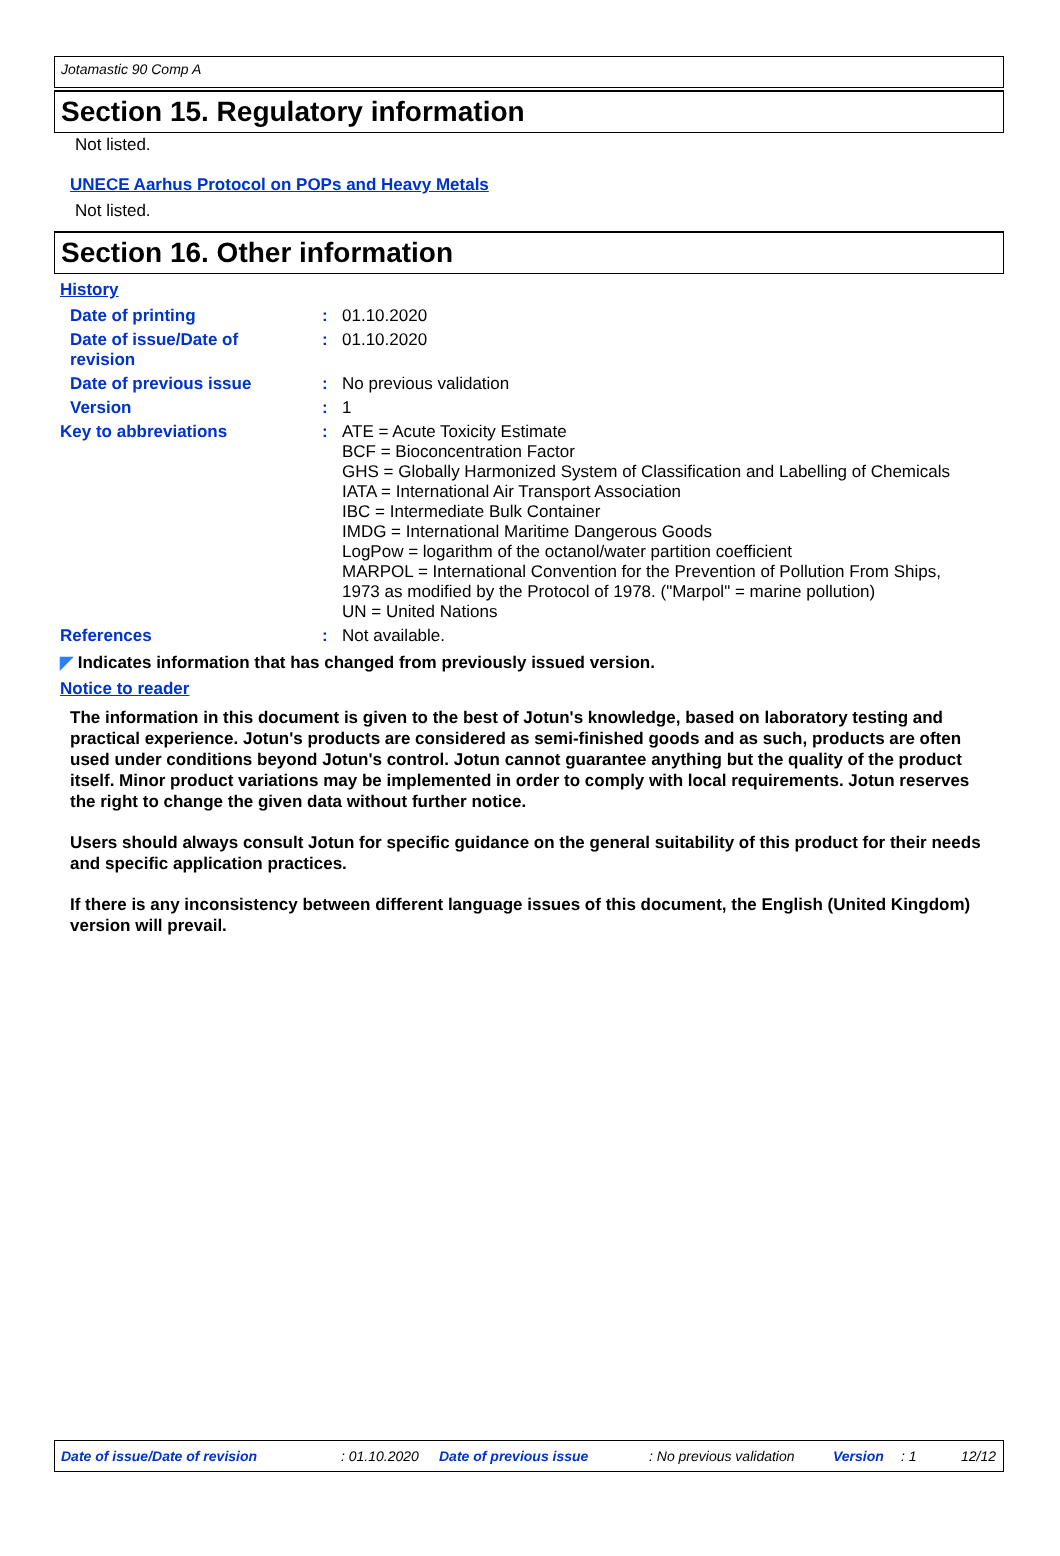Jotamastic 90 Comp A
Section 15. Regulatory information
Not listed.
UNECE Aarhus Protocol on POPs and Heavy Metals
Not listed.
Section 16. Other information
History
| Date of printing | : | 01.10.2020 |
| Date of issue/Date of revision | : | 01.10.2020 |
| Date of previous issue | : | No previous validation |
| Version | : | 1 |
| Key to abbreviations | : | ATE = Acute Toxicity Estimate BCF = Bioconcentration Factor GHS = Globally Harmonized System of Classification and Labelling of Chemicals IATA = International Air Transport Association IBC = Intermediate Bulk Container IMDG = International Maritime Dangerous Goods LogPow = logarithm of the octanol/water partition coefficient MARPOL = International Convention for the Prevention of Pollution From Ships, 1973 as modified by the Protocol of 1978. ("Marpol" = marine pollution) UN = United Nations |
| References | : | Not available. |
◤ Indicates information that has changed from previously issued version.
Notice to reader
The information in this document is given to the best of Jotun's knowledge, based on laboratory testing and practical experience. Jotun's products are considered as semi-finished goods and as such, products are often used under conditions beyond Jotun's control. Jotun cannot guarantee anything but the quality of the product itself. Minor product variations may be implemented in order to comply with local requirements. Jotun reserves the right to change the given data without further notice.
Users should always consult Jotun for specific guidance on the general suitability of this product for their needs and specific application practices.
If there is any inconsistency between different language issues of this document, the English (United Kingdom) version will prevail.
Date of issue/Date of revision: 01.10.2020 Date of previous issue: No previous validation Version: 1 12/12